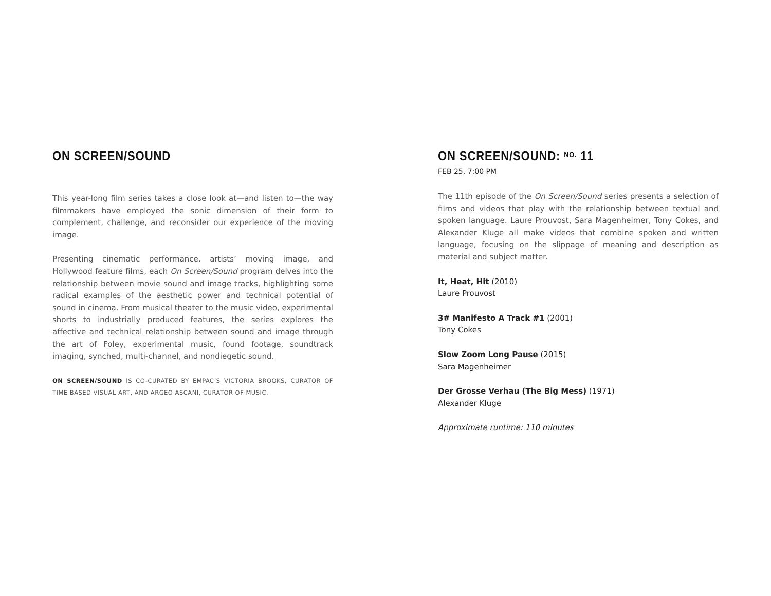ON SCREEN/SOUND
This year-long film series takes a close look at—and listen to—the way filmmakers have employed the sonic dimension of their form to complement, challenge, and reconsider our experience of the moving image.
Presenting cinematic performance, artists’ moving image, and Hollywood feature films, each On Screen/Sound program delves into the relationship between movie sound and image tracks, highlighting some radical examples of the aesthetic power and technical potential of sound in cinema. From musical theater to the music video, experimental shorts to industrially produced features, the series explores the affective and technical relationship between sound and image through the art of Foley, experimental music, found footage, soundtrack imaging, synched, multi-channel, and nondiegetic sound.
ON SCREEN/SOUND IS CO-CURATED BY EMPAC’S VICTORIA BROOKS, CURATOR OF TIME BASED VISUAL ART, AND ARGEO ASCANI, CURATOR OF MUSIC.
ON SCREEN/SOUND: NO. 11
FEB 25, 7:00 PM
The 11th episode of the On Screen/Sound series presents a selection of films and videos that play with the relationship between textual and spoken language. Laure Prouvost, Sara Magenheimer, Tony Cokes, and Alexander Kluge all make videos that combine spoken and written language, focusing on the slippage of meaning and description as material and subject matter.
It, Heat, Hit (2010)
Laure Prouvost
3# Manifesto A Track #1 (2001)
Tony Cokes
Slow Zoom Long Pause (2015)
Sara Magenheimer
Der Grosse Verhau (The Big Mess) (1971)
Alexander Kluge
Approximate runtime: 110 minutes